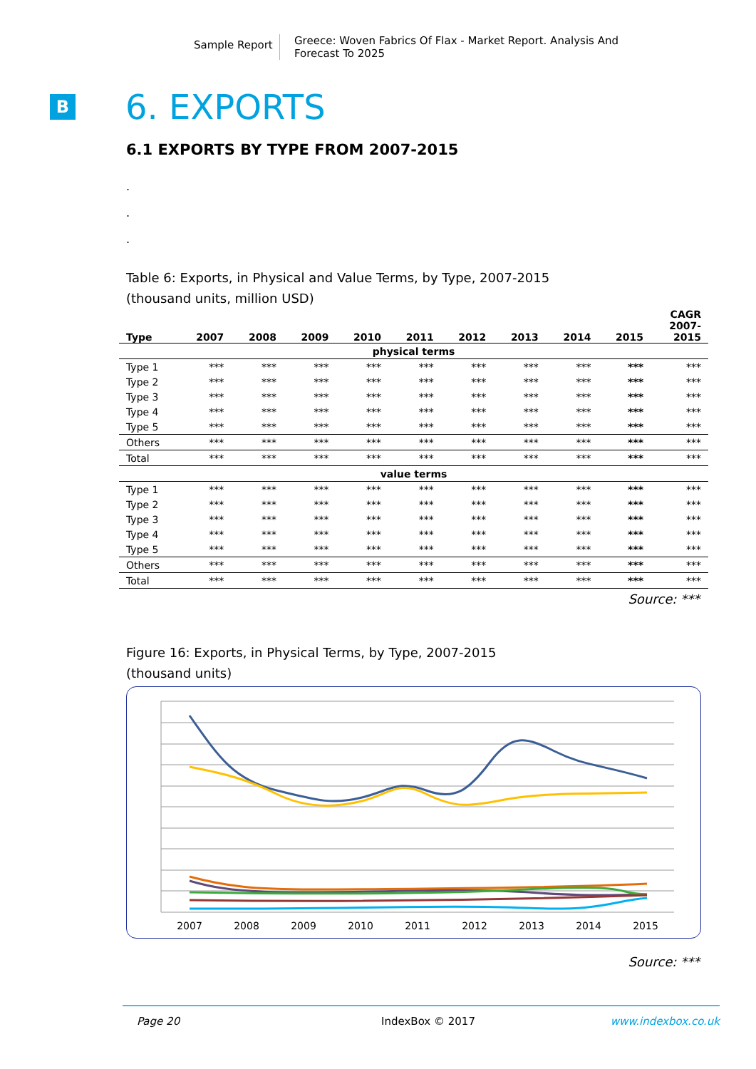Sample Report
Greece: Woven Fabrics Of Flax - Market Report. Analysis And Forecast To 2025
B
6. EXPORTS
6.1 EXPORTS BY TYPE FROM 2007-2015
.
.
.
Table 6: Exports, in Physical and Value Terms, by Type, 2007-2015
(thousand units, million USD)
| Type | 2007 | 2008 | 2009 | 2010 | 2011 | 2012 | 2013 | 2014 | 2015 | CAGR 2007- 2015 |
| --- | --- | --- | --- | --- | --- | --- | --- | --- | --- | --- |
| physical terms | | | | | | | | | | |
| Type 1 | *** | *** | *** | *** | *** | *** | *** | *** | *** | *** |
| Type 2 | *** | *** | *** | *** | *** | *** | *** | *** | *** | *** |
| Type 3 | *** | *** | *** | *** | *** | *** | *** | *** | *** | *** |
| Type 4 | *** | *** | *** | *** | *** | *** | *** | *** | *** | *** |
| Type 5 | *** | *** | *** | *** | *** | *** | *** | *** | *** | *** |
| Others | *** | *** | *** | *** | *** | *** | *** | *** | *** | *** |
| Total | *** | *** | *** | *** | *** | *** | *** | *** | *** | *** |
| value terms | | | | | | | | | | |
| Type 1 | *** | *** | *** | *** | *** | *** | *** | *** | *** | *** |
| Type 2 | *** | *** | *** | *** | *** | *** | *** | *** | *** | *** |
| Type 3 | *** | *** | *** | *** | *** | *** | *** | *** | *** | *** |
| Type 4 | *** | *** | *** | *** | *** | *** | *** | *** | *** | *** |
| Type 5 | *** | *** | *** | *** | *** | *** | *** | *** | *** | *** |
| Others | *** | *** | *** | *** | *** | *** | *** | *** | *** | *** |
| Total | *** | *** | *** | *** | *** | *** | *** | *** | *** | *** |
Source: ***
Figure 16: Exports, in Physical Terms, by Type, 2007-2015
(thousand units)
2007
2008
2009
2010
2011
2012
2013
2014
2015
Source: ***
Page 20 IndexBox © 2017 www.indexbox.co.uk